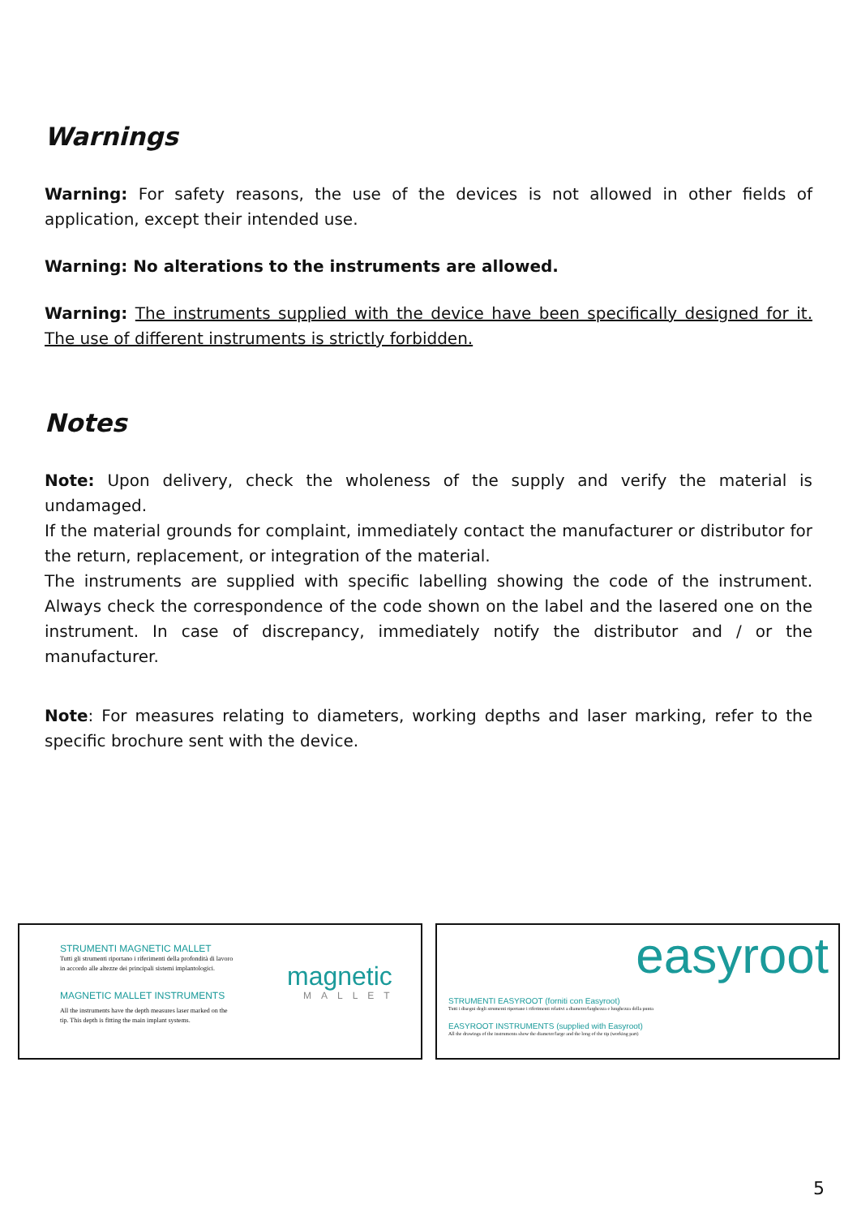Warnings
Warning: For safety reasons, the use of the devices is not allowed in other fields of application, except their intended use.
Warning: No alterations to the instruments are allowed.
Warning: The instruments supplied with the device have been specifically designed for it. The use of different instruments is strictly forbidden.
Notes
Note: Upon delivery, check the wholeness of the supply and verify the material is undamaged.
If the material grounds for complaint, immediately contact the manufacturer or distributor for the return, replacement, or integration of the material.
The instruments are supplied with specific labelling showing the code of the instrument. Always check the correspondence of the code shown on the label and the lasered one on the instrument. In case of discrepancy, immediately notify the distributor and / or the manufacturer.
Note: For measures relating to diameters, working depths and laser marking, refer to the specific brochure sent with the device.
STRUMENTI MAGNETIC MALLET
Tutti gli strumenti riportano i riferimenti della profondità di lavoro
in accordo alle altezze dei principali sistemi implantologici.
MAGNETIC MALLET INSTRUMENTS
All the instruments have the depth measures laser marked on the
tip. This depth is fitting the main implant systems.
magnetic
MALLET
easyroot
STRUMENTI EASYROOT (forniti con Easyroot)
Tutti i disegni degli strumenti riportano i riferimenti relativi a diametro/larghezza e lunghezza della punta
EASYROOT INSTRUMENTS (supplied with Easyroot)
All the drawings of the instruments show the diameter/large and the long of the tip (working part)
5